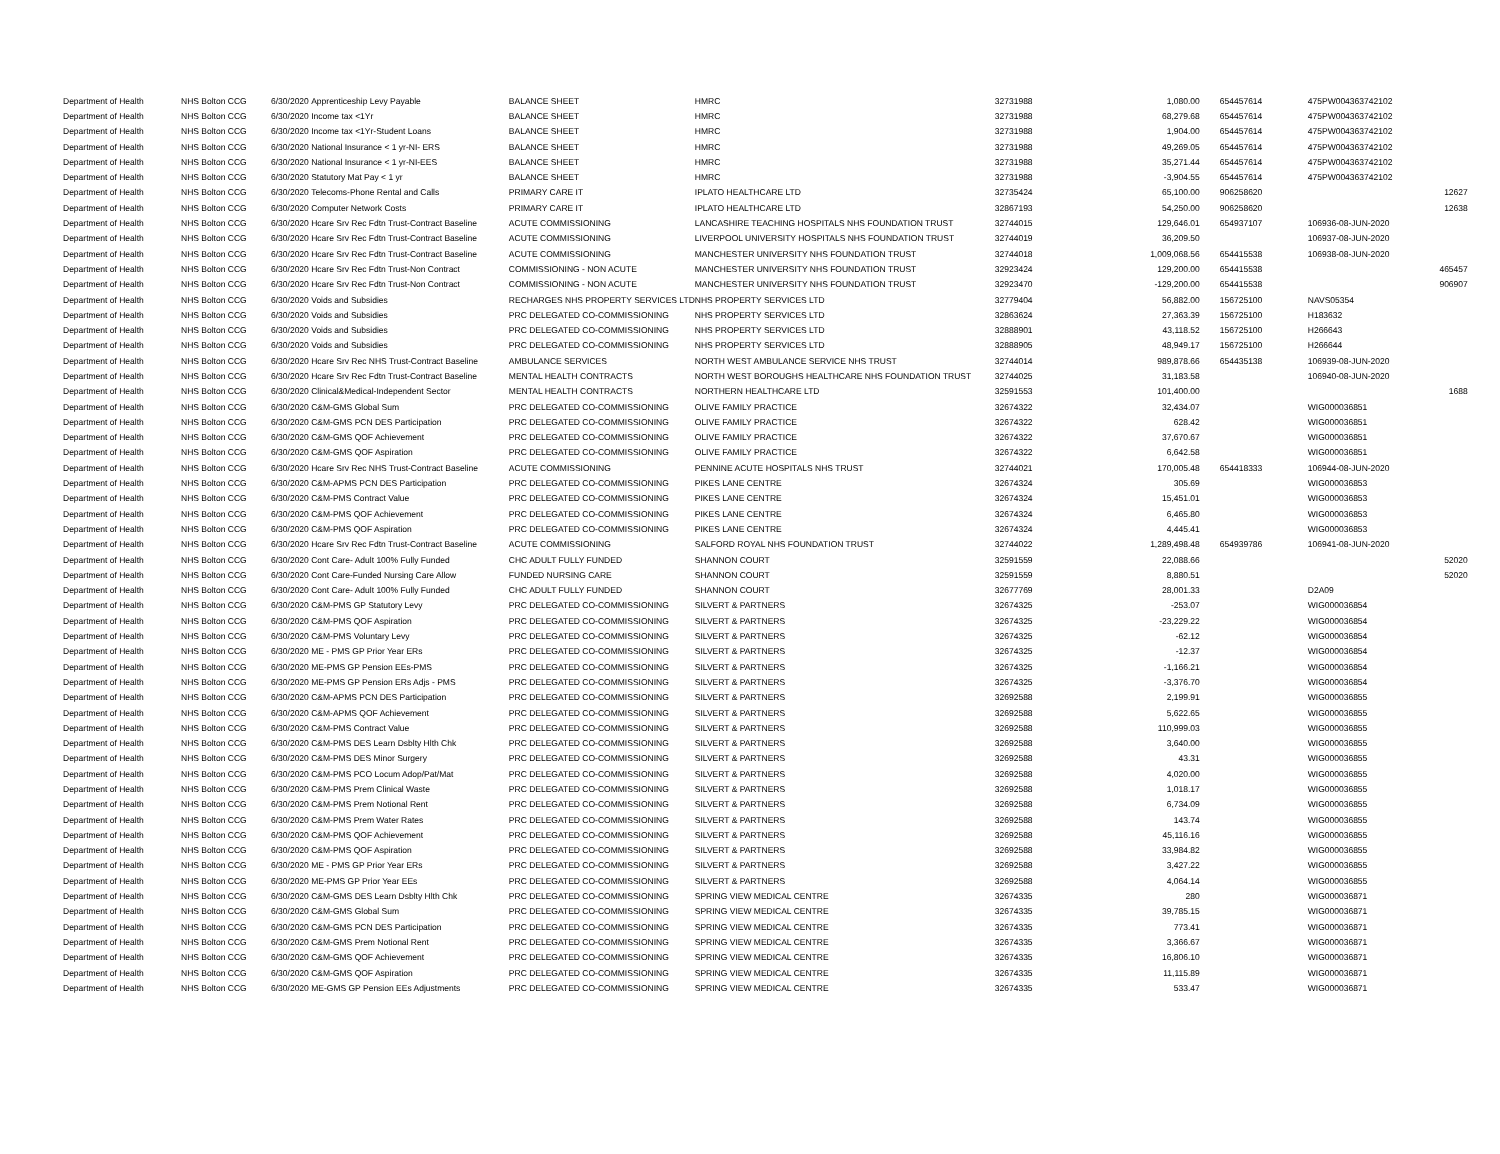| Department of Health | NHS Bolton CCG | 6/30/2020 | Apprenticeship Levy Payable | BALANCE SHEET | HMRC | 32731988 | 1,080.00 | | 654457614 | 475PW004363742102 |
| Department of Health | NHS Bolton CCG | 6/30/2020 | Income tax <1Yr | BALANCE SHEET | HMRC | 32731988 | 68,279.68 | | 654457614 | 475PW004363742102 |
| Department of Health | NHS Bolton CCG | 6/30/2020 | Income tax <1Yr-Student Loans | BALANCE SHEET | HMRC | 32731988 | 1,904.00 | | 654457614 | 475PW004363742102 |
| Department of Health | NHS Bolton CCG | 6/30/2020 | National Insurance < 1 yr-NI- ERS | BALANCE SHEET | HMRC | 32731988 | 49,269.05 | | 654457614 | 475PW004363742102 |
| Department of Health | NHS Bolton CCG | 6/30/2020 | National Insurance < 1 yr-NI-EES | BALANCE SHEET | HMRC | 32731988 | 35,271.44 | | 654457614 | 475PW004363742102 |
| Department of Health | NHS Bolton CCG | 6/30/2020 | Statutory Mat Pay < 1 yr | BALANCE SHEET | HMRC | 32731988 | -3,904.55 | | 654457614 | 475PW004363742102 |
| Department of Health | NHS Bolton CCG | 6/30/2020 | Telecoms-Phone Rental and Calls | PRIMARY CARE IT | IPLATO HEALTHCARE LTD | 32735424 | 65,100.00 | | 906258620 | 12627 |
| Department of Health | NHS Bolton CCG | 6/30/2020 | Computer Network Costs | PRIMARY CARE IT | IPLATO HEALTHCARE LTD | 32867193 | 54,250.00 | | 906258620 | 12638 |
| Department of Health | NHS Bolton CCG | 6/30/2020 | Hcare Srv Rec Fdtn Trust-Contract Baseline | ACUTE COMMISSIONING | LANCASHIRE TEACHING HOSPITALS NHS FOUNDATION TRUST | 32744015 | 129,646.01 | | 654937107 | 106936-08-JUN-2020 |
| Department of Health | NHS Bolton CCG | 6/30/2020 | Hcare Srv Rec Fdtn Trust-Contract Baseline | ACUTE COMMISSIONING | LIVERPOOL UNIVERSITY HOSPITALS NHS FOUNDATION TRUST | 32744019 | 36,209.50 | | | 106937-08-JUN-2020 |
| Department of Health | NHS Bolton CCG | 6/30/2020 | Hcare Srv Rec Fdtn Trust-Contract Baseline | ACUTE COMMISSIONING | MANCHESTER UNIVERSITY NHS FOUNDATION TRUST | 32744018 | 1,009,068.56 | | 654415538 | 106938-08-JUN-2020 |
| Department of Health | NHS Bolton CCG | 6/30/2020 | Hcare Srv Rec Fdtn Trust-Non Contract | COMMISSIONING - NON ACUTE | MANCHESTER UNIVERSITY NHS FOUNDATION TRUST | 32923424 | 129,200.00 | | 654415538 | 465457 |
| Department of Health | NHS Bolton CCG | 6/30/2020 | Hcare Srv Rec Fdtn Trust-Non Contract | COMMISSIONING - NON ACUTE | MANCHESTER UNIVERSITY NHS FOUNDATION TRUST | 32923470 | -129,200.00 | | 654415538 | 906907 |
| Department of Health | NHS Bolton CCG | 6/30/2020 | Voids and Subsidies | RECHARGES NHS PROPERTY SERVICES LTD | NHS PROPERTY SERVICES LTD | 32779404 | 56,882.00 | | 156725100 | NAVS05354 |
| Department of Health | NHS Bolton CCG | 6/30/2020 | Voids and Subsidies | PRC DELEGATED CO-COMMISSIONING | NHS PROPERTY SERVICES LTD | 32863624 | 27,363.39 | | 156725100 | H183632 |
| Department of Health | NHS Bolton CCG | 6/30/2020 | Voids and Subsidies | PRC DELEGATED CO-COMMISSIONING | NHS PROPERTY SERVICES LTD | 32888901 | 43,118.52 | | 156725100 | H266643 |
| Department of Health | NHS Bolton CCG | 6/30/2020 | Voids and Subsidies | PRC DELEGATED CO-COMMISSIONING | NHS PROPERTY SERVICES LTD | 32888905 | 48,949.17 | | 156725100 | H266644 |
| Department of Health | NHS Bolton CCG | 6/30/2020 | Hcare Srv Rec NHS Trust-Contract Baseline | AMBULANCE SERVICES | NORTH WEST AMBULANCE SERVICE NHS TRUST | 32744014 | 989,878.66 | | 654435138 | 106939-08-JUN-2020 |
| Department of Health | NHS Bolton CCG | 6/30/2020 | Hcare Srv Rec Fdtn Trust-Contract Baseline | MENTAL HEALTH CONTRACTS | NORTH WEST BOROUGHS HEALTHCARE NHS FOUNDATION TRUST | 32744025 | 31,183.58 | | | 106940-08-JUN-2020 |
| Department of Health | NHS Bolton CCG | 6/30/2020 | Clinical&Medical-Independent Sector | MENTAL HEALTH CONTRACTS | NORTHERN HEALTHCARE LTD | 32591553 | 101,400.00 | | | 1688 |
| Department of Health | NHS Bolton CCG | 6/30/2020 | C&M-GMS Global Sum | PRC DELEGATED CO-COMMISSIONING | OLIVE FAMILY PRACTICE | 32674322 | 32,434.07 | | | WIG000036851 |
| Department of Health | NHS Bolton CCG | 6/30/2020 | C&M-GMS PCN DES Participation | PRC DELEGATED CO-COMMISSIONING | OLIVE FAMILY PRACTICE | 32674322 | 628.42 | | | WIG000036851 |
| Department of Health | NHS Bolton CCG | 6/30/2020 | C&M-GMS QOF Achievement | PRC DELEGATED CO-COMMISSIONING | OLIVE FAMILY PRACTICE | 32674322 | 37,670.67 | | | WIG000036851 |
| Department of Health | NHS Bolton CCG | 6/30/2020 | C&M-GMS QOF Aspiration | PRC DELEGATED CO-COMMISSIONING | OLIVE FAMILY PRACTICE | 32674322 | 6,642.58 | | | WIG000036851 |
| Department of Health | NHS Bolton CCG | 6/30/2020 | Hcare Srv Rec NHS Trust-Contract Baseline | ACUTE COMMISSIONING | PENNINE ACUTE HOSPITALS NHS TRUST | 32744021 | 170,005.48 | | 654418333 | 106944-08-JUN-2020 |
| Department of Health | NHS Bolton CCG | 6/30/2020 | C&M-APMS PCN DES Participation | PRC DELEGATED CO-COMMISSIONING | PIKES LANE CENTRE | 32674324 | 305.69 | | | WIG000036853 |
| Department of Health | NHS Bolton CCG | 6/30/2020 | C&M-PMS Contract Value | PRC DELEGATED CO-COMMISSIONING | PIKES LANE CENTRE | 32674324 | 15,451.01 | | | WIG000036853 |
| Department of Health | NHS Bolton CCG | 6/30/2020 | C&M-PMS QOF Achievement | PRC DELEGATED CO-COMMISSIONING | PIKES LANE CENTRE | 32674324 | 6,465.80 | | | WIG000036853 |
| Department of Health | NHS Bolton CCG | 6/30/2020 | C&M-PMS QOF Aspiration | PRC DELEGATED CO-COMMISSIONING | PIKES LANE CENTRE | 32674324 | 4,445.41 | | | WIG000036853 |
| Department of Health | NHS Bolton CCG | 6/30/2020 | Hcare Srv Rec Fdtn Trust-Contract Baseline | ACUTE COMMISSIONING | SALFORD ROYAL NHS FOUNDATION TRUST | 32744022 | 1,289,498.48 | | 654939786 | 106941-08-JUN-2020 |
| Department of Health | NHS Bolton CCG | 6/30/2020 | Cont Care- Adult 100% Fully Funded | CHC ADULT FULLY FUNDED | SHANNON COURT | 32591559 | 22,088.66 | | | 52020 |
| Department of Health | NHS Bolton CCG | 6/30/2020 | Cont Care-Funded Nursing Care Allow | FUNDED NURSING CARE | SHANNON COURT | 32591559 | 8,880.51 | | | 52020 |
| Department of Health | NHS Bolton CCG | 6/30/2020 | Cont Care- Adult 100% Fully Funded | CHC ADULT FULLY FUNDED | SHANNON COURT | 32677769 | 28,001.33 | | | D2A09 |
| Department of Health | NHS Bolton CCG | 6/30/2020 | C&M-PMS GP Statutory Levy | PRC DELEGATED CO-COMMISSIONING | SILVERT & PARTNERS | 32674325 | -253.07 | | | WIG000036854 |
| Department of Health | NHS Bolton CCG | 6/30/2020 | C&M-PMS QOF Aspiration | PRC DELEGATED CO-COMMISSIONING | SILVERT & PARTNERS | 32674325 | -23,229.22 | | | WIG000036854 |
| Department of Health | NHS Bolton CCG | 6/30/2020 | C&M-PMS Voluntary Levy | PRC DELEGATED CO-COMMISSIONING | SILVERT & PARTNERS | 32674325 | -62.12 | | | WIG000036854 |
| Department of Health | NHS Bolton CCG | 6/30/2020 | ME - PMS GP Prior Year ERs | PRC DELEGATED CO-COMMISSIONING | SILVERT & PARTNERS | 32674325 | -12.37 | | | WIG000036854 |
| Department of Health | NHS Bolton CCG | 6/30/2020 | ME-PMS GP Pension EEs-PMS | PRC DELEGATED CO-COMMISSIONING | SILVERT & PARTNERS | 32674325 | -1,166.21 | | | WIG000036854 |
| Department of Health | NHS Bolton CCG | 6/30/2020 | ME-PMS GP Pension ERs Adjs - PMS | PRC DELEGATED CO-COMMISSIONING | SILVERT & PARTNERS | 32674325 | -3,376.70 | | | WIG000036854 |
| Department of Health | NHS Bolton CCG | 6/30/2020 | C&M-APMS PCN DES Participation | PRC DELEGATED CO-COMMISSIONING | SILVERT & PARTNERS | 32692588 | 2,199.91 | | | WIG000036855 |
| Department of Health | NHS Bolton CCG | 6/30/2020 | C&M-APMS QOF Achievement | PRC DELEGATED CO-COMMISSIONING | SILVERT & PARTNERS | 32692588 | 5,622.65 | | | WIG000036855 |
| Department of Health | NHS Bolton CCG | 6/30/2020 | C&M-PMS Contract Value | PRC DELEGATED CO-COMMISSIONING | SILVERT & PARTNERS | 32692588 | 110,999.03 | | | WIG000036855 |
| Department of Health | NHS Bolton CCG | 6/30/2020 | C&M-PMS DES Learn Dsblty Hlth Chk | PRC DELEGATED CO-COMMISSIONING | SILVERT & PARTNERS | 32692588 | 3,640.00 | | | WIG000036855 |
| Department of Health | NHS Bolton CCG | 6/30/2020 | C&M-PMS DES Minor Surgery | PRC DELEGATED CO-COMMISSIONING | SILVERT & PARTNERS | 32692588 | 43.31 | | | WIG000036855 |
| Department of Health | NHS Bolton CCG | 6/30/2020 | C&M-PMS PCO Locum Adop/Pat/Mat | PRC DELEGATED CO-COMMISSIONING | SILVERT & PARTNERS | 32692588 | 4,020.00 | | | WIG000036855 |
| Department of Health | NHS Bolton CCG | 6/30/2020 | C&M-PMS Prem Clinical Waste | PRC DELEGATED CO-COMMISSIONING | SILVERT & PARTNERS | 32692588 | 1,018.17 | | | WIG000036855 |
| Department of Health | NHS Bolton CCG | 6/30/2020 | C&M-PMS Prem Notional Rent | PRC DELEGATED CO-COMMISSIONING | SILVERT & PARTNERS | 32692588 | 6,734.09 | | | WIG000036855 |
| Department of Health | NHS Bolton CCG | 6/30/2020 | C&M-PMS Prem Water Rates | PRC DELEGATED CO-COMMISSIONING | SILVERT & PARTNERS | 32692588 | 143.74 | | | WIG000036855 |
| Department of Health | NHS Bolton CCG | 6/30/2020 | C&M-PMS QOF Achievement | PRC DELEGATED CO-COMMISSIONING | SILVERT & PARTNERS | 32692588 | 45,116.16 | | | WIG000036855 |
| Department of Health | NHS Bolton CCG | 6/30/2020 | C&M-PMS QOF Aspiration | PRC DELEGATED CO-COMMISSIONING | SILVERT & PARTNERS | 32692588 | 33,984.82 | | | WIG000036855 |
| Department of Health | NHS Bolton CCG | 6/30/2020 | ME - PMS GP Prior Year ERs | PRC DELEGATED CO-COMMISSIONING | SILVERT & PARTNERS | 32692588 | 3,427.22 | | | WIG000036855 |
| Department of Health | NHS Bolton CCG | 6/30/2020 | ME-PMS GP Prior Year EEs | PRC DELEGATED CO-COMMISSIONING | SILVERT & PARTNERS | 32692588 | 4,064.14 | | | WIG000036855 |
| Department of Health | NHS Bolton CCG | 6/30/2020 | C&M-GMS DES Learn Dsblty Hlth Chk | PRC DELEGATED CO-COMMISSIONING | SPRING VIEW MEDICAL CENTRE | 32674335 | 280 | | | WIG000036871 |
| Department of Health | NHS Bolton CCG | 6/30/2020 | C&M-GMS Global Sum | PRC DELEGATED CO-COMMISSIONING | SPRING VIEW MEDICAL CENTRE | 32674335 | 39,785.15 | | | WIG000036871 |
| Department of Health | NHS Bolton CCG | 6/30/2020 | C&M-GMS PCN DES Participation | PRC DELEGATED CO-COMMISSIONING | SPRING VIEW MEDICAL CENTRE | 32674335 | 773.41 | | | WIG000036871 |
| Department of Health | NHS Bolton CCG | 6/30/2020 | C&M-GMS Prem Notional Rent | PRC DELEGATED CO-COMMISSIONING | SPRING VIEW MEDICAL CENTRE | 32674335 | 3,366.67 | | | WIG000036871 |
| Department of Health | NHS Bolton CCG | 6/30/2020 | C&M-GMS QOF Achievement | PRC DELEGATED CO-COMMISSIONING | SPRING VIEW MEDICAL CENTRE | 32674335 | 16,806.10 | | | WIG000036871 |
| Department of Health | NHS Bolton CCG | 6/30/2020 | C&M-GMS QOF Aspiration | PRC DELEGATED CO-COMMISSIONING | SPRING VIEW MEDICAL CENTRE | 32674335 | 11,115.89 | | | WIG000036871 |
| Department of Health | NHS Bolton CCG | 6/30/2020 | ME-GMS GP Pension EEs Adjustments | PRC DELEGATED CO-COMMISSIONING | SPRING VIEW MEDICAL CENTRE | 32674335 | 533.47 | | | WIG000036871 |